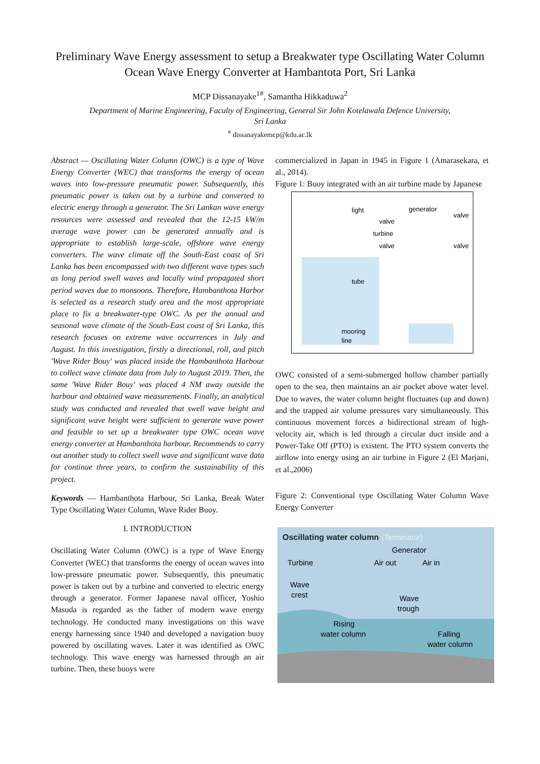Preliminary Wave Energy assessment to setup a Breakwater type Oscillating Water Column Ocean Wave Energy Converter at Hambantota Port, Sri Lanka
MCP Dissanayake<sup>1#</sup>, Samantha Hikkaduwa<sup>2</sup>
Department of Marine Engineering, Faculty of Engineering, General Sir John Kotelawala Defence University,
Sri Lanka
<sup>#</sup> dissanayakemcp@kdu.ac.lk
Abstract — Oscillating Water Column (OWC) is a type of Wave Energy Converter (WEC) that transforms the energy of ocean waves into low-pressure pneumatic power. Subsequently, this pneumatic power is taken out by a turbine and converted to electric energy through a generator. The Sri Lankan wave energy resources were assessed and revealed that the 12-15 kW/m average wave power can be generated annually and is appropriate to establish large-scale, offshore wave energy converters. The wave climate off the South-East coast of Sri Lanka has been encompassed with two different wave types such as long period swell waves and locally wind propagated short period waves due to monsoons. Therefore, Hambanthota Harbor is selected as a research study area and the most appropriate place to fix a breakwater-type OWC. As per the annual and seasonal wave climate of the South-East coast of Sri Lanka, this research focuses on extreme wave occurrences in July and August. In this investigation, firstly a directional, roll, and pitch 'Wave Rider Bouy' was placed inside the Hambanthota Harbour to collect wave climate data from July to August 2019. Then, the same 'Wave Rider Bouy' was placed 4 NM away outside the harbour and obtained wave measurements. Finally, an analytical study was conducted and revealed that swell wave height and significant wave height were sufficient to generate wave power and feasible to set up a breakwater type OWC ocean wave energy converter at Hambanthota harbour. Recommends to carry out another study to collect swell wave and significant wave data for continue three years, to confirm the sustainability of this project.
Keywords — Hambanthota Harbour, Sri Lanka, Break Water Type Oscillating Water Column, Wave Rider Buoy.
I. INTRODUCTION
Oscillating Water Column (OWC) is a type of Wave Energy Converter (WEC) that transforms the energy of ocean waves into low-pressure pneumatic power. Subsequently, this pneumatic power is taken out by a turbine and converted to electric energy through a generator. Former Japanese naval officer, Yoshio Masuda is regarded as the father of modern wave energy technology. He conducted many investigations on this wave energy harnessing since 1940 and developed a navigation buoy powered by oscillating waves. Later it was identified as OWC technology. This wave energy was harnessed through an air turbine. Then, these buoys were
commercialized in Japan in 1945 in Figure 1 (Amarasekara, et al., 2014).
Figure 1: Buoy integrated with an air turbine made by Japanese
light
tube
mooring
line
generator
valve
turbine
valve
valve
valve
OWC consisted of a semi-submerged hollow chamber partially open to the sea, then maintains an air pocket above water level. Due to waves, the water column height fluctuates (up and down) and the trapped air volume pressures vary simultaneously. This continuous movement forces a bidirectional stream of high-velocity air, which is led through a circular duct inside and a Power-Take Off (PTO) is existent. The PTO system converts the airflow into energy using an air turbine in Figure 2 (El Marjani, et al.,2006)
Figure 2: Conventional type Oscillating Water Column Wave Energy Converter
Oscillating water column
(Terminator)
Generator
Turbine
Air out
Air in
Wave
crest
Wave
trough
Rising
water column
Falling
water column